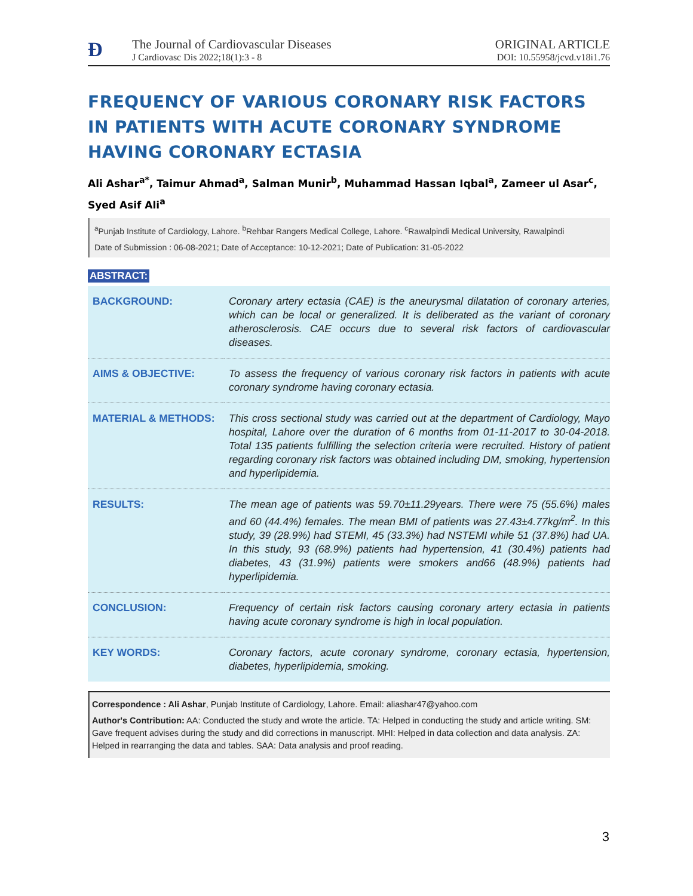Ð
The Journal of Cardiovascular Diseases
J Cardiovasc Dis 2022;18(1):3 - 8
ORIGINAL ARTICLE
DOI: 10.55958/jcvd.v18i1.76
FREQUENCY OF VARIOUS CORONARY RISK FACTORS IN PATIENTS WITH ACUTE CORONARY SYNDROME HAVING CORONARY ECTASIA
Ali Ashar<sup>a*</sup>, Taimur Ahmad<sup>a</sup>, Salman Munir<sup>b</sup>, Muhammad Hassan Iqbal<sup>a</sup>, Zameer ul Asar<sup>c</sup>, Syed Asif Ali<sup>a</sup>
<sup>a</sup> Punjab Institute of Cardiology, Lahore. <sup>b</sup>Rehbar Rangers Medical College, Lahore. <sup>c</sup>Rawalpindi Medical University, Rawalpindi
Date of Submission : 06-08-2021; Date of Acceptance: 10-12-2021; Date of Publication: 31-05-2022
ABSTRACT:
| BACKGROUND: | Coronary artery ectasia (CAE) is the aneurysmal dilatation of coronary arteries, which can be local or generalized. It is deliberated as the variant of coronary atherosclerosis. CAE occurs due to several risk factors of cardiovascular diseases. |
| AIMS & OBJECTIVE: | To assess the frequency of various coronary risk factors in patients with acute coronary syndrome having coronary ectasia. |
| MATERIAL & METHODS: | This cross sectional study was carried out at the department of Cardiology, Mayo hospital, Lahore over the duration of 6 months from 01-11-2017 to 30-04-2018. Total 135 patients fulfilling the selection criteria were recruited. History of patient regarding coronary risk factors was obtained including DM, smoking, hypertension and hyperlipidemia. |
| RESULTS: | The mean age of patients was 59.70±11.29years. There were 75 (55.6%) males and 60 (44.4%) females. The mean BMI of patients was 27.43±4.77kg/m<sup>2</sup>. In this study, 39 (28.9%) had STEMI, 45 (33.3%) had NSTEMI while 51 (37.8%) had UA. In this study, 93 (68.9%) patients had hypertension, 41 (30.4%) patients had diabetes, 43 (31.9%) patients were smokers and66 (48.9%) patients had hyperlipidemia. |
| CONCLUSION: | Frequency of certain risk factors causing coronary artery ectasia in patients having acute coronary syndrome is high in local population. |
| KEY WORDS: | Coronary factors, acute coronary syndrome, coronary ectasia, hypertension, diabetes, hyperlipidemia, smoking. |
Correspondence : Ali Ashar, Punjab Institute of Cardiology, Lahore. Email: aliashar47@yahoo.com
Author's Contribution: AA: Conducted the study and wrote the article. TA: Helped in conducting the study and article writing. SM: Gave frequent advises during the study and did corrections in manuscript. MHI: Helped in data collection and data analysis. ZA: Helped in rearranging the data and tables. SAA: Data analysis and proof reading.
3